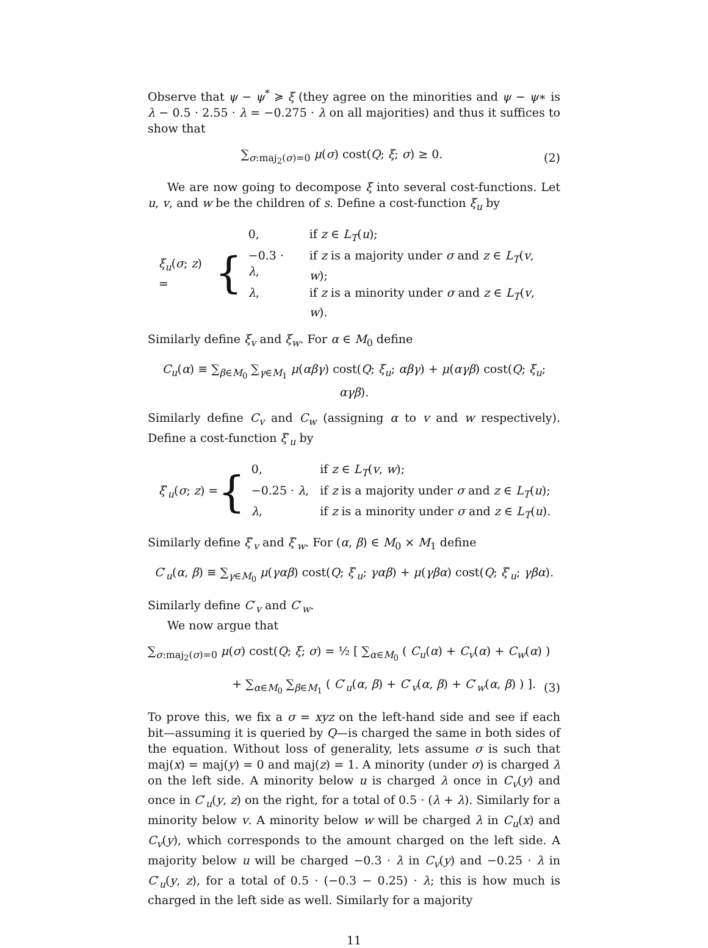Observe that ψ − ψ<sup>*</sup> ≽ ξ (they agree on the minorities and ψ − ψ∗ is λ − 0.5 · 2.55 · λ = −0.275 · λ on all majorities) and thus it suffices to show that
∑<sub>σ:maj<sub>2</sub>(σ)=0</sub> μ(σ) cost(Q; ξ; σ) ≥ 0.
(2)
We are now going to decompose ξ into several cost-functions. Let u, v, and w be the children of s. Define a cost-function ξ<sub>u</sub> by
ξ<sub>u</sub>(σ; z) = {
| 0, | if z ∈ L<sub>T</sub> ( u ); |
| −0.3 · λ , | if z is a majority under σ and z ∈ L<sub>T</sub> ( v , w ); |
| λ , | if z is a minority under σ and z ∈ L<sub>T</sub> ( v , w ). |
Similarly define ξ<sub>v</sub> and ξ<sub>w</sub>. For α ∈ M<sub>0</sub> define
C<sub>u</sub>(α) ≡ ∑<sub>β∈M<sub>0</sub></sub> ∑<sub>γ∈M<sub>1</sub></sub> μ(αβγ) cost(Q; ξ<sub>u</sub>; αβγ) + μ(αγβ) cost(Q; ξ<sub>u</sub>; αγβ).
Similarly define C<sub>v</sub> and C<sub>w</sub> (assigning α to v and w respectively). Define a cost-function ξ′<sub>u</sub> by
ξ′<sub>u</sub>(σ; z) = {
| 0, | if z ∈ L<sub>T</sub> ( v , w ); |
| −0.25 · λ , | if z is a majority under σ and z ∈ L<sub>T</sub> ( u ); |
| λ , | if z is a minority under σ and z ∈ L<sub>T</sub> ( u ). |
Similarly define ξ′<sub>v</sub> and ξ′<sub>w</sub>. For (α, β) ∈ M<sub>0</sub> × M<sub>1</sub> define
C′<sub>u</sub>(α, β) ≡ ∑<sub>γ∈M<sub>0</sub></sub> μ(γαβ) cost(Q; ξ′<sub>u</sub>; γαβ) + μ(γβα) cost(Q; ξ′<sub>u</sub>; γβα).
Similarly define C′<sub>v</sub> and C′<sub>w</sub>.
We now argue that
∑<sub>σ:maj<sub>2</sub>(σ)=0</sub> μ(σ) cost(Q; ξ; σ) = ½ [ ∑<sub>α∈M<sub>0</sub></sub> ( C<sub>u</sub>(α) + C<sub>v</sub>(α) + C<sub>w</sub>(α) )
+ ∑<sub>α∈M<sub>0</sub></sub> ∑<sub>β∈M<sub>1</sub></sub> ( C′<sub>u</sub>(α, β) + C′<sub>v</sub>(α, β) + C′<sub>w</sub>(α, β) ) ].
(3)
To prove this, we fix a σ = xyz on the left-hand side and see if each bit—assuming it is queried by Q—is charged the same in both sides of the equation. Without loss of generality, lets assume σ is such that maj(x) = maj(y) = 0 and maj(z) = 1. A minority (under σ) is charged λ on the left side. A minority below u is charged λ once in C<sub>v</sub>(y) and once in C′<sub>u</sub>(y, z) on the right, for a total of 0.5 · (λ + λ). Similarly for a minority below v. A minority below w will be charged λ in C<sub>u</sub>(x) and C<sub>v</sub>(y), which corresponds to the amount charged on the left side. A majority below u will be charged −0.3 · λ in C<sub>v</sub>(y) and −0.25 · λ in C′<sub>u</sub>(y, z), for a total of 0.5 · (−0.3 − 0.25) · λ; this is how much is charged in the left side as well. Similarly for a majority
11